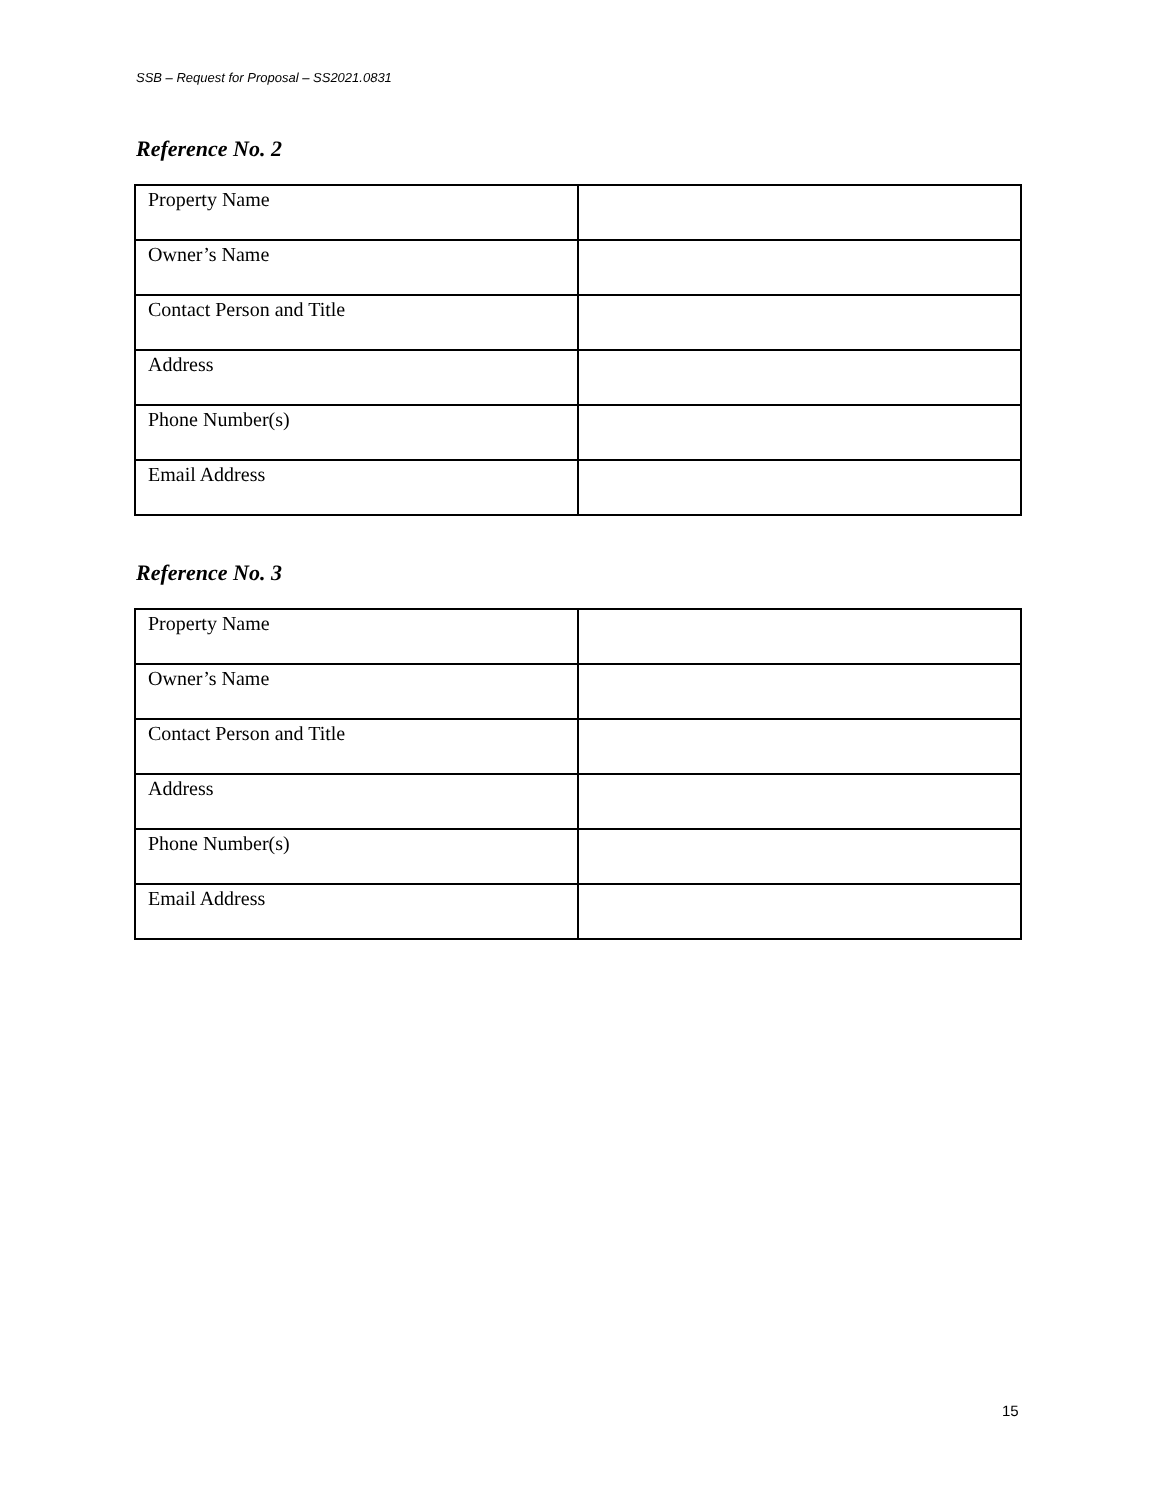SSB – Request for Proposal – SS2021.0831
Reference No. 2
| Property Name | |
| Owner’s Name | |
| Contact Person and Title | |
| Address | |
| Phone Number(s) | |
| Email Address | |
Reference No. 3
| Property Name | |
| Owner’s Name | |
| Contact Person and Title | |
| Address | |
| Phone Number(s) | |
| Email Address | |
15